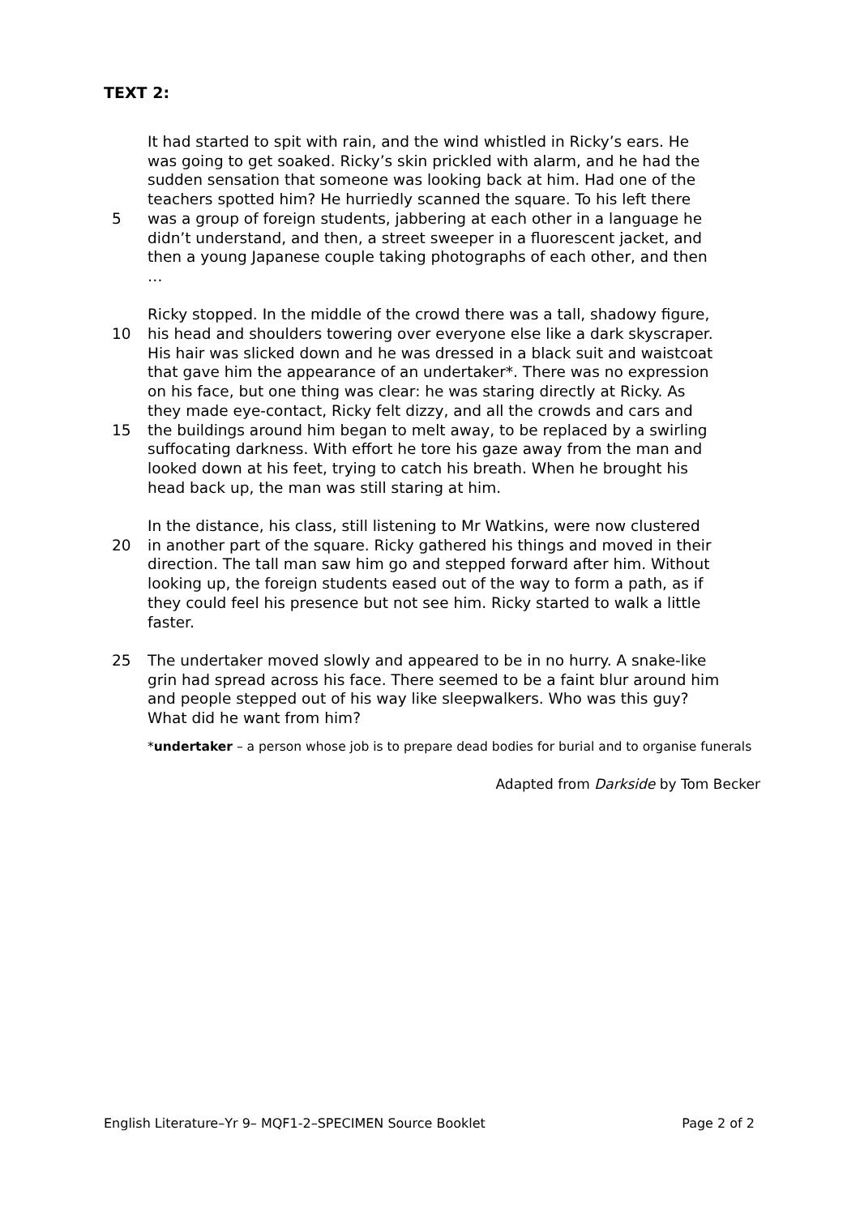TEXT 2:
It had started to spit with rain, and the wind whistled in Ricky’s ears. He
was going to get soaked. Ricky’s skin prickled with alarm, and he had the
sudden sensation that someone was looking back at him. Had one of the
teachers spotted him? He hurriedly scanned the square. To his left there
5 was a group of foreign students, jabbering at each other in a language he
didn’t understand, and then, a street sweeper in a fluorescent jacket, and
then a young Japanese couple taking photographs of each other, and then
…
Ricky stopped. In the middle of the crowd there was a tall, shadowy figure,
10 his head and shoulders towering over everyone else like a dark skyscraper.
His hair was slicked down and he was dressed in a black suit and waistcoat
that gave him the appearance of an undertaker*. There was no expression
on his face, but one thing was clear: he was staring directly at Ricky. As
they made eye-contact, Ricky felt dizzy, and all the crowds and cars and
15 the buildings around him began to melt away, to be replaced by a swirling
suffocating darkness. With effort he tore his gaze away from the man and
looked down at his feet, trying to catch his breath. When he brought his
head back up, the man was still staring at him.
In the distance, his class, still listening to Mr Watkins, were now clustered
20 in another part of the square. Ricky gathered his things and moved in their
direction. The tall man saw him go and stepped forward after him. Without
looking up, the foreign students eased out of the way to form a path, as if
they could feel his presence but not see him. Ricky started to walk a little
faster.
25 The undertaker moved slowly and appeared to be in no hurry. A snake-like
grin had spread across his face. There seemed to be a faint blur around him
and people stepped out of his way like sleepwalkers. Who was this guy?
What did he want from him?
*undertaker – a person whose job is to prepare dead bodies for burial and to organise funerals
Adapted from Darkside by Tom Becker
English Literature–Yr 9– MQF1-2–SPECIMEN Source Booklet Page 2 of 2